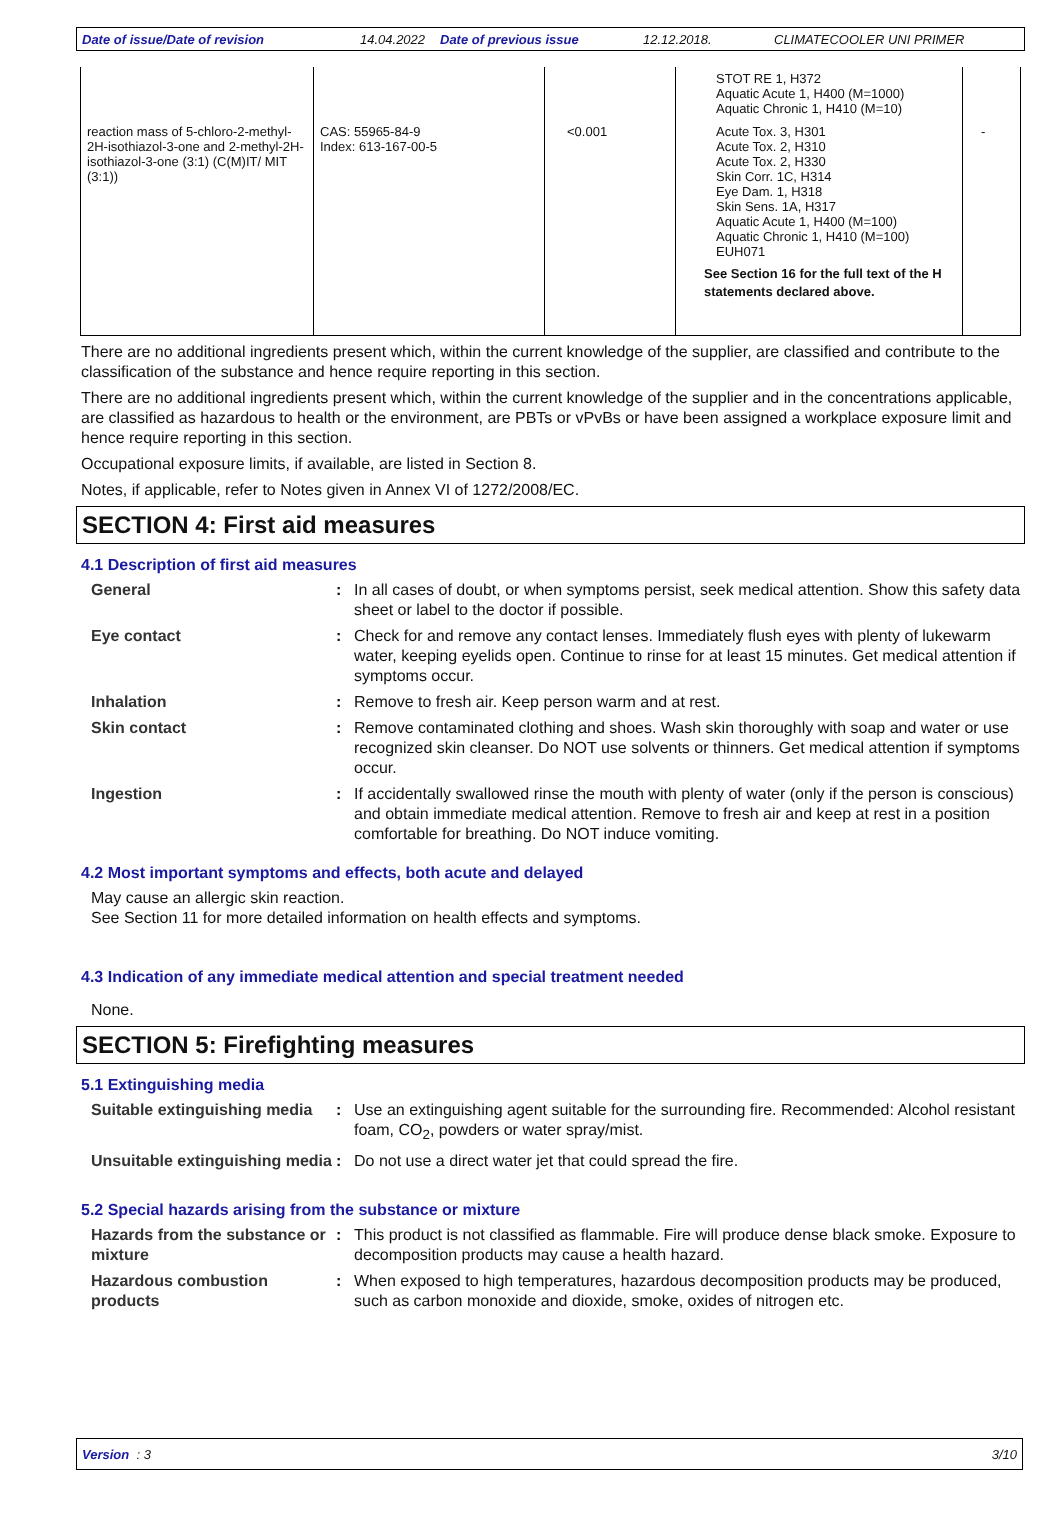Date of issue/Date of revision 14.04.2022 Date of previous issue 12.12.2018. CLIMATECOOLER UNI PRIMER
| | | | STOT RE 1, H372 Aquatic Acute 1, H400 (M=1000) Aquatic Chronic 1, H410 (M=10) | |
| reaction mass of 5-chloro-2-methyl-2H-isothiazol-3-one and 2-methyl-2H-isothiazol-3-one (3:1) (C(M)IT/ MIT (3:1)) | CAS: 55965-84-9 Index: 613-167-00-5 | <0.001 | Acute Tox. 3, H301 Acute Tox. 2, H310 Acute Tox. 2, H330 Skin Corr. 1C, H314 Eye Dam. 1, H318 Skin Sens. 1A, H317 Aquatic Acute 1, H400 (M=100) Aquatic Chronic 1, H410 (M=100) EUH071 See Section 16 for the full text of the H statements declared above. | - |
There are no additional ingredients present which, within the current knowledge of the supplier, are classified and contribute to the classification of the substance and hence require reporting in this section.
There are no additional ingredients present which, within the current knowledge of the supplier and in the concentrations applicable, are classified as hazardous to health or the environment, are PBTs or vPvBs or have been assigned a workplace exposure limit and hence require reporting in this section.
Occupational exposure limits, if available, are listed in Section 8.
Notes, if applicable, refer to Notes given in Annex VI of 1272/2008/EC.
SECTION 4: First aid measures
4.1 Description of first aid measures
General : In all cases of doubt, or when symptoms persist, seek medical attention. Show this safety data sheet or label to the doctor if possible.
Eye contact : Check for and remove any contact lenses. Immediately flush eyes with plenty of lukewarm water, keeping eyelids open. Continue to rinse for at least 15 minutes. Get medical attention if symptoms occur.
Inhalation : Remove to fresh air. Keep person warm and at rest.
Skin contact : Remove contaminated clothing and shoes. Wash skin thoroughly with soap and water or use recognized skin cleanser. Do NOT use solvents or thinners. Get medical attention if symptoms occur.
Ingestion : If accidentally swallowed rinse the mouth with plenty of water (only if the person is conscious) and obtain immediate medical attention. Remove to fresh air and keep at rest in a position comfortable for breathing. Do NOT induce vomiting.
4.2 Most important symptoms and effects, both acute and delayed
May cause an allergic skin reaction.
See Section 11 for more detailed information on health effects and symptoms.
4.3 Indication of any immediate medical attention and special treatment needed
None.
SECTION 5: Firefighting measures
5.1 Extinguishing media
Suitable extinguishing media
: Use an extinguishing agent suitable for the surrounding fire. Recommended: Alcohol resistant foam, CO<sub>2</sub>, powders or water spray/mist.
Unsuitable extinguishing media
: Do not use a direct water jet that could spread the fire.
5.2 Special hazards arising from the substance or mixture
Hazards from the substance or mixture
: This product is not classified as flammable. Fire will produce dense black smoke. Exposure to decomposition products may cause a health hazard.
Hazardous combustion products
: When exposed to high temperatures, hazardous decomposition products may be produced, such as carbon monoxide and dioxide, smoke, oxides of nitrogen etc.
Version : 3 3/10